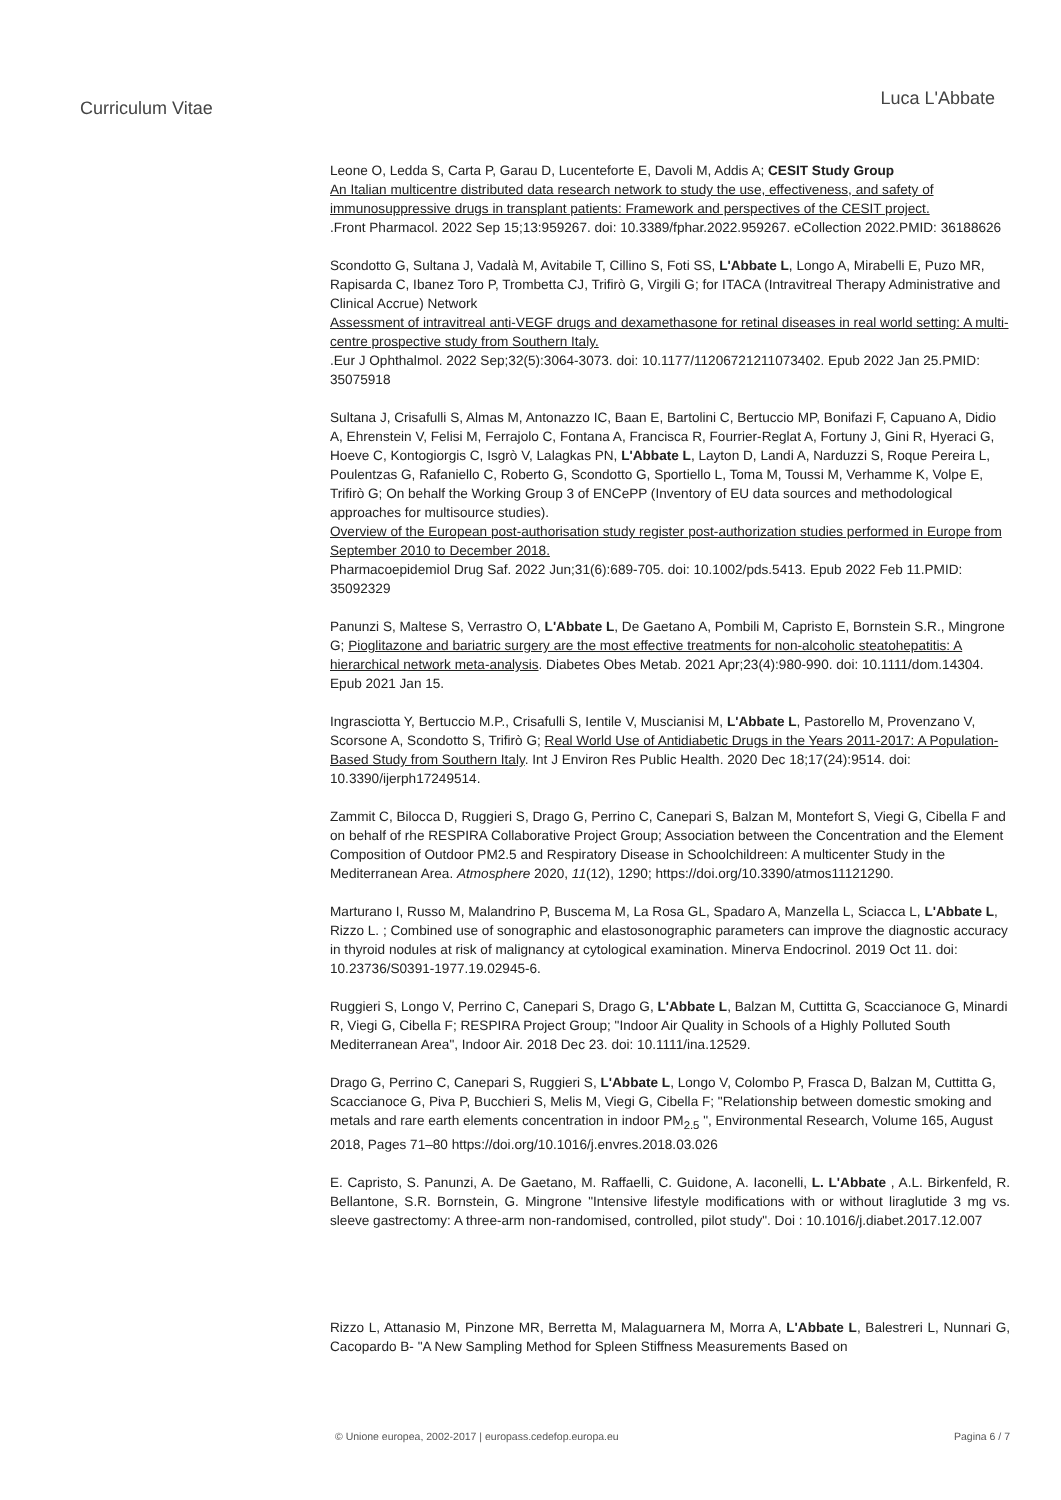Curriculum Vitae
Luca L'Abbate
Leone O, Ledda S, Carta P, Garau D, Lucenteforte E, Davoli M, Addis A; CESIT Study Group
An Italian multicentre distributed data research network to study the use, effectiveness, and safety of immunosuppressive drugs in transplant patients: Framework and perspectives of the CESIT project.
.Front Pharmacol. 2022 Sep 15;13:959267. doi: 10.3389/fphar.2022.959267. eCollection 2022.PMID: 36188626
Scondotto G, Sultana J, Vadalà M, Avitabile T, Cillino S, Foti SS, L'Abbate L, Longo A, Mirabelli E, Puzo MR, Rapisarda C, Ibanez Toro P, Trombetta CJ, Trifirò G, Virgili G; for ITACA (Intravitreal Therapy Administrative and Clinical Accrue) Network
Assessment of intravitreal anti-VEGF drugs and dexamethasone for retinal diseases in real world setting: A multi-centre prospective study from Southern Italy.
.Eur J Ophthalmol. 2022 Sep;32(5):3064-3073. doi: 10.1177/11206721211073402. Epub 2022 Jan 25.PMID: 35075918
Sultana J, Crisafulli S, Almas M, Antonazzo IC, Baan E, Bartolini C, Bertuccio MP, Bonifazi F, Capuano A, Didio A, Ehrenstein V, Felisi M, Ferrajolo C, Fontana A, Francisca R, Fourrier-Reglat A, Fortuny J, Gini R, Hyeraci G, Hoeve C, Kontogiorgis C, Isgrò V, Lalagkas PN, L'Abbate L, Layton D, Landi A, Narduzzi S, Roque Pereira L, Poulentzas G, Rafaniello C, Roberto G, Scondotto G, Sportiello L, Toma M, Toussi M, Verhamme K, Volpe E, Trifirò G; On behalf the Working Group 3 of ENCePP (Inventory of EU data sources and methodological approaches for multisource studies).
Overview of the European post-authorisation study register post-authorization studies performed in Europe from September 2010 to December 2018.
Pharmacoepidemiol Drug Saf. 2022 Jun;31(6):689-705. doi: 10.1002/pds.5413. Epub 2022 Feb 11.PMID: 35092329
Panunzi S, Maltese S, Verrastro O, L'Abbate L, De Gaetano A, Pombili M, Capristo E, Bornstein S.R., Mingrone G; Pioglitazone and bariatric surgery are the most effective treatments for non-alcoholic steatohepatitis: A hierarchical network meta-analysis. Diabetes Obes Metab. 2021 Apr;23(4):980-990. doi: 10.1111/dom.14304. Epub 2021 Jan 15.
Ingrasciotta Y, Bertuccio M.P., Crisafulli S, Ientile V, Muscianisi M, L'Abbate L, Pastorello M, Provenzano V, Scorsone A, Scondotto S, Trifirò G; Real World Use of Antidiabetic Drugs in the Years 2011-2017: A Population-Based Study from Southern Italy. Int J Environ Res Public Health. 2020 Dec 18;17(24):9514. doi: 10.3390/ijerph17249514.
Zammit C, Bilocca D, Ruggieri S, Drago G, Perrino C, Canepari S, Balzan M, Montefort S, Viegi G, Cibella F and on behalf of rhe RESPIRA Collaborative Project Group; Association between the Concentration and the Element Composition of Outdoor PM2.5 and Respiratory Disease in Schoolchildreen: A multicenter Study in the Mediterranean Area. Atmosphere 2020, 11(12), 1290; https://doi.org/10.3390/atmos11121290.
Marturano I, Russo M, Malandrino P, Buscema M, La Rosa GL, Spadaro A, Manzella L, Sciacca L, L'Abbate L, Rizzo L. ; Combined use of sonographic and elastosonographic parameters can improve the diagnostic accuracy in thyroid nodules at risk of malignancy at cytological examination. Minerva Endocrinol. 2019 Oct 11. doi: 10.23736/S0391-1977.19.02945-6.
Ruggieri S, Longo V, Perrino C, Canepari S, Drago G, L'Abbate L, Balzan M, Cuttitta G, Scaccianoce G, Minardi R, Viegi G, Cibella F; RESPIRA Project Group; "Indoor Air Quality in Schools of a Highly Polluted South Mediterranean Area", Indoor Air. 2018 Dec 23. doi: 10.1111/ina.12529.
Drago G, Perrino C, Canepari S, Ruggieri S, L'Abbate L, Longo V, Colombo P, Frasca D, Balzan M, Cuttitta G, Scaccianoce G, Piva P, Bucchieri S, Melis M, Viegi G, Cibella F; "Relationship between domestic smoking and metals and rare earth elements concentration in indoor PM<sub>2.5</sub> ", Environmental Research, Volume 165, August 2018, Pages 71–80 https://doi.org/10.1016/j.envres.2018.03.026
E. Capristo, S. Panunzi, A. De Gaetano, M. Raffaelli, C. Guidone, A. Iaconelli, L. L'Abbate , A.L. Birkenfeld, R. Bellantone, S.R. Bornstein, G. Mingrone "Intensive lifestyle modifications with or without liraglutide 3 mg vs. sleeve gastrectomy: A three-arm non-randomised, controlled, pilot study". Doi : 10.1016/j.diabet.2017.12.007
Rizzo L, Attanasio M, Pinzone MR, Berretta M, Malaguarnera M, Morra A, L'Abbate L, Balestreri L, Nunnari G, Cacopardo B- "A New Sampling Method for Spleen Stiffness Measurements Based on
© Unione europea, 2002-2017 | europass.cedefop.europa.eu Pagina 6 / 7